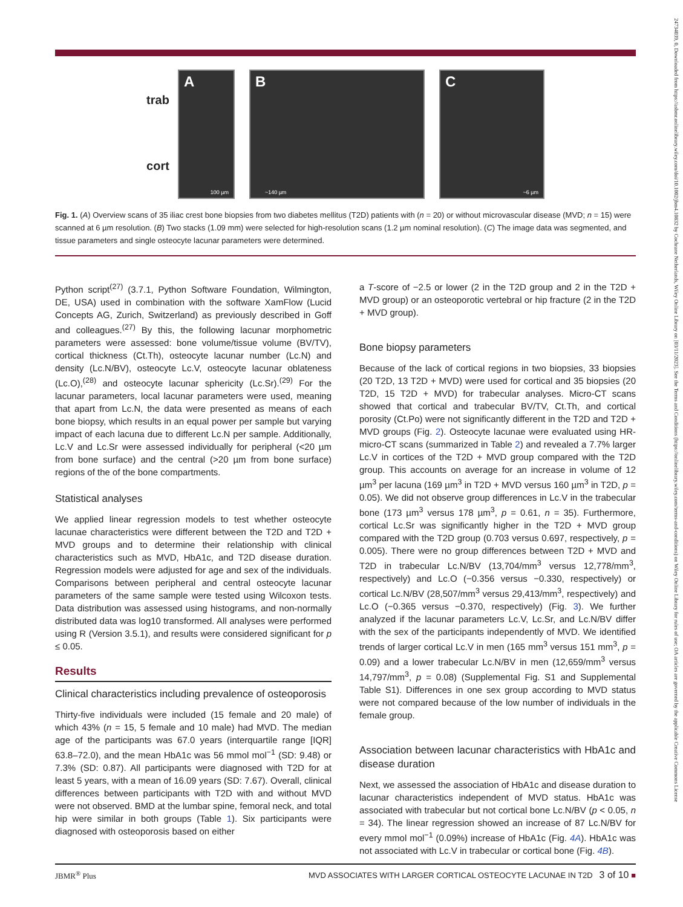24734039, 0, Downloaded from https://asbmr.onlinelibrary.wiley.com/doi/10.1002/jbm4.10832 by Cochrane Netherlands, Wiley Online Library on [03/11/2023]. See the Terms and Conditions (https://onlinelibrary.wiley.com/terms-and-conditions) on Wiley Online Library for rules of use; OA articles are governed by the applicable Creative Commons License
trab
cort
A
100 µm
B
~140 µm
C
~6 µm
Fig. 1. (A) Overview scans of 35 iliac crest bone biopsies from two diabetes mellitus (T2D) patients with (n = 20) or without microvascular disease (MVD; n = 15) were scanned at 6 µm resolution. (B) Two stacks (1.09 mm) were selected for high-resolution scans (1.2 µm nominal resolution). (C) The image data was segmented, and tissue parameters and single osteocyte lacunar parameters were determined.
Python script<sup>(27)</sup> (3.7.1, Python Software Foundation, Wilmington, DE, USA) used in combination with the software XamFlow (Lucid Concepts AG, Zurich, Switzerland) as previously described in Goff and colleagues.<sup>(27)</sup> By this, the following lacunar morphometric parameters were assessed: bone volume/tissue volume (BV/TV), cortical thickness (Ct.Th), osteocyte lacunar number (Lc.N) and density (Lc.N/BV), osteocyte Lc.V, osteocyte lacunar oblateness (Lc.O),<sup>(28)</sup> and osteocyte lacunar sphericity (Lc.Sr).<sup>(29)</sup> For the lacunar parameters, local lacunar parameters were used, meaning that apart from Lc.N, the data were presented as means of each bone biopsy, which results in an equal power per sample but varying impact of each lacuna due to different Lc.N per sample. Additionally, Lc.V and Lc.Sr were assessed individually for peripheral (<20 µm from bone surface) and the central (>20 µm from bone surface) regions of the of the bone compartments.
Statistical analyses
We applied linear regression models to test whether osteocyte lacunae characteristics were different between the T2D and T2D + MVD groups and to determine their relationship with clinical characteristics such as MVD, HbA1c, and T2D disease duration. Regression models were adjusted for age and sex of the individuals. Comparisons between peripheral and central osteocyte lacunar parameters of the same sample were tested using Wilcoxon tests. Data distribution was assessed using histograms, and non-normally distributed data was log10 transformed. All analyses were performed using R (Version 3.5.1), and results were considered significant for p ≤ 0.05.
Results
Clinical characteristics including prevalence of osteoporosis
Thirty-five individuals were included (15 female and 20 male) of which 43% (n = 15, 5 female and 10 male) had MVD. The median age of the participants was 67.0 years (interquartile range [IQR] 63.8–72.0), and the mean HbA1c was 56 mmol mol<sup>−1</sup> (SD: 9.48) or 7.3% (SD: 0.87). All participants were diagnosed with T2D for at least 5 years, with a mean of 16.09 years (SD: 7.67). Overall, clinical differences between participants with T2D with and without MVD were not observed. BMD at the lumbar spine, femoral neck, and total hip were similar in both groups (Table 1). Six participants were diagnosed with osteoporosis based on either
a T-score of −2.5 or lower (2 in the T2D group and 2 in the T2D + MVD group) or an osteoporotic vertebral or hip fracture (2 in the T2D + MVD group).
Bone biopsy parameters
Because of the lack of cortical regions in two biopsies, 33 biopsies (20 T2D, 13 T2D + MVD) were used for cortical and 35 biopsies (20 T2D, 15 T2D + MVD) for trabecular analyses. Micro-CT scans showed that cortical and trabecular BV/TV, Ct.Th, and cortical porosity (Ct.Po) were not significantly different in the T2D and T2D + MVD groups (Fig. 2). Osteocyte lacunae were evaluated using HR-micro-CT scans (summarized in Table 2) and revealed a 7.7% larger Lc.V in cortices of the T2D + MVD group compared with the T2D group. This accounts on average for an increase in volume of 12 µm<sup>3</sup> per lacuna (169 µm<sup>3</sup> in T2D + MVD versus 160 µm<sup>3</sup> in T2D, p = 0.05). We did not observe group differences in Lc.V in the trabecular bone (173 µm<sup>3</sup> versus 178 µm<sup>3</sup>, p = 0.61, n = 35). Furthermore, cortical Lc.Sr was significantly higher in the T2D + MVD group compared with the T2D group (0.703 versus 0.697, respectively, p = 0.005). There were no group differences between T2D + MVD and T2D in trabecular Lc.N/BV (13,704/mm<sup>3</sup> versus 12,778/mm<sup>3</sup>, respectively) and Lc.O (−0.356 versus −0.330, respectively) or cortical Lc.N/BV (28,507/mm<sup>3</sup> versus 29,413/mm<sup>3</sup>, respectively) and Lc.O (−0.365 versus −0.370, respectively) (Fig. 3). We further analyzed if the lacunar parameters Lc.V, Lc.Sr, and Lc.N/BV differ with the sex of the participants independently of MVD. We identified trends of larger cortical Lc.V in men (165 mm<sup>3</sup> versus 151 mm<sup>3</sup>, p = 0.09) and a lower trabecular Lc.N/BV in men (12,659/mm<sup>3</sup> versus 14,797/mm<sup>3</sup>, p = 0.08) (Supplemental Fig. S1 and Supplemental Table S1). Differences in one sex group according to MVD status were not compared because of the low number of individuals in the female group.
Association between lacunar characteristics with HbA1c and disease duration
Next, we assessed the association of HbA1c and disease duration to lacunar characteristics independent of MVD status. HbA1c was associated with trabecular but not cortical bone Lc.N/BV (p < 0.05, n = 34). The linear regression showed an increase of 87 Lc.N/BV for every mmol mol<sup>−1</sup> (0.09%) increase of HbA1c (Fig. 4A). HbA1c was not associated with Lc.V in trabecular or cortical bone (Fig. 4B).
JBMR<sup>®</sup> Plus MVD ASSOCIATES WITH LARGER CORTICAL OSTEOCYTE LACUNAE IN T2D 3 of 10 ■